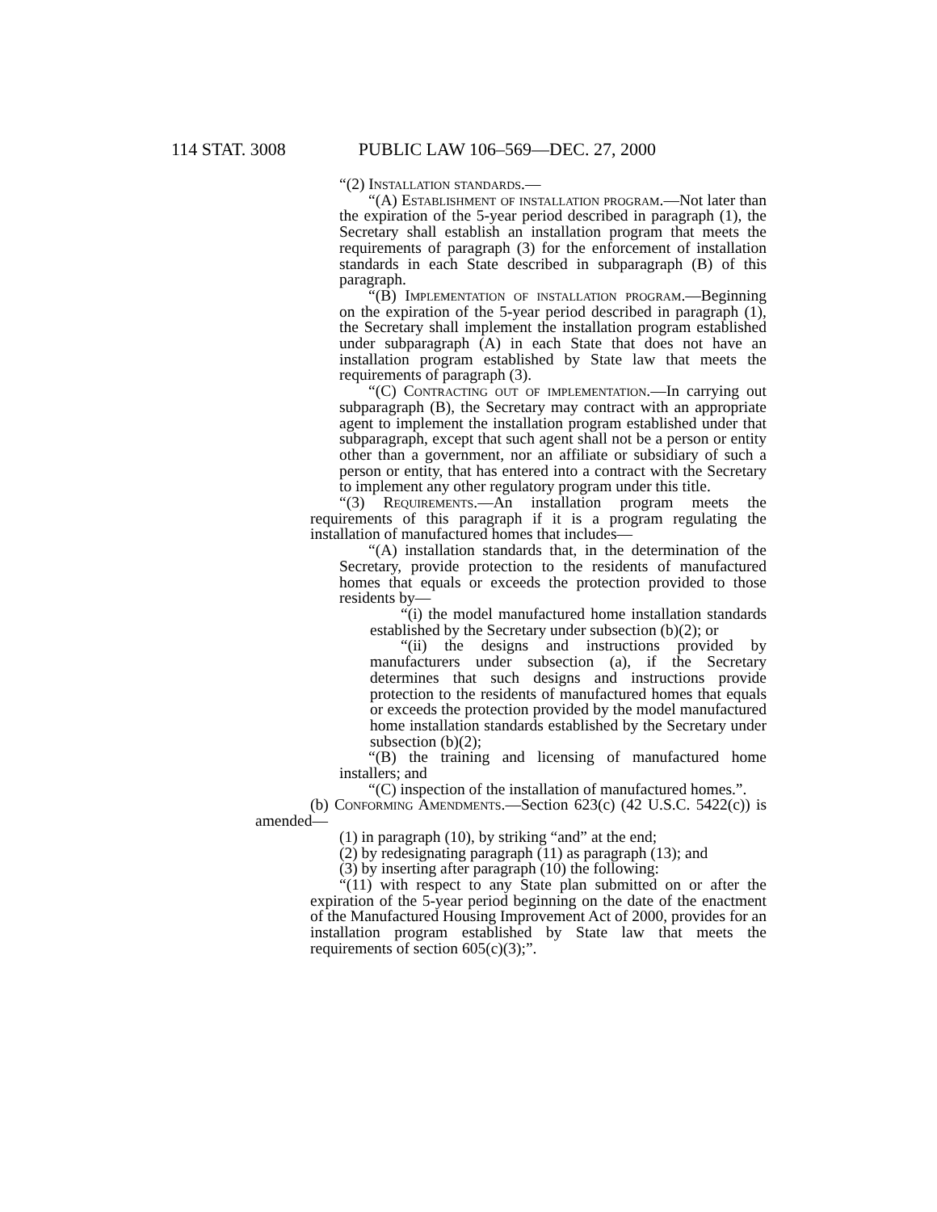114 STAT. 3008 PUBLIC LAW 106–569—DEC. 27, 2000
“(2) Installation standards.—
“(A) Establishment of installation program.—Not later than the expiration of the 5-year period described in paragraph (1), the Secretary shall establish an installation program that meets the requirements of paragraph (3) for the enforcement of installation standards in each State described in subparagraph (B) of this paragraph.
“(B) Implementation of installation program.—Beginning on the expiration of the 5-year period described in paragraph (1), the Secretary shall implement the installation program established under subparagraph (A) in each State that does not have an installation program established by State law that meets the requirements of paragraph (3).
“(C) Contracting out of implementation.—In carrying out subparagraph (B), the Secretary may contract with an appropriate agent to implement the installation program established under that subparagraph, except that such agent shall not be a person or entity other than a government, nor an affiliate or subsidiary of such a person or entity, that has entered into a contract with the Secretary to implement any other regulatory program under this title.
“(3) Requirements.—An installation program meets the requirements of this paragraph if it is a program regulating the installation of manufactured homes that includes—
“(A) installation standards that, in the determination of the Secretary, provide protection to the residents of manufactured homes that equals or exceeds the protection provided to those residents by—
“(i) the model manufactured home installation standards established by the Secretary under subsection (b)(2); or
“(ii) the designs and instructions provided by manufacturers under subsection (a), if the Secretary determines that such designs and instructions provide protection to the residents of manufactured homes that equals or exceeds the protection provided by the model manufactured home installation standards established by the Secretary under subsection (b)(2);
“(B) the training and licensing of manufactured home installers; and
“(C) inspection of the installation of manufactured homes.”.
(b) Conforming Amendments.—Section 623(c) (42 U.S.C. 5422(c)) is amended—
(1) in paragraph (10), by striking “and” at the end;
(2) by redesignating paragraph (11) as paragraph (13); and
(3) by inserting after paragraph (10) the following:
“(11) with respect to any State plan submitted on or after the expiration of the 5-year period beginning on the date of the enactment of the Manufactured Housing Improvement Act of 2000, provides for an installation program established by State law that meets the requirements of section 605(c)(3);”.